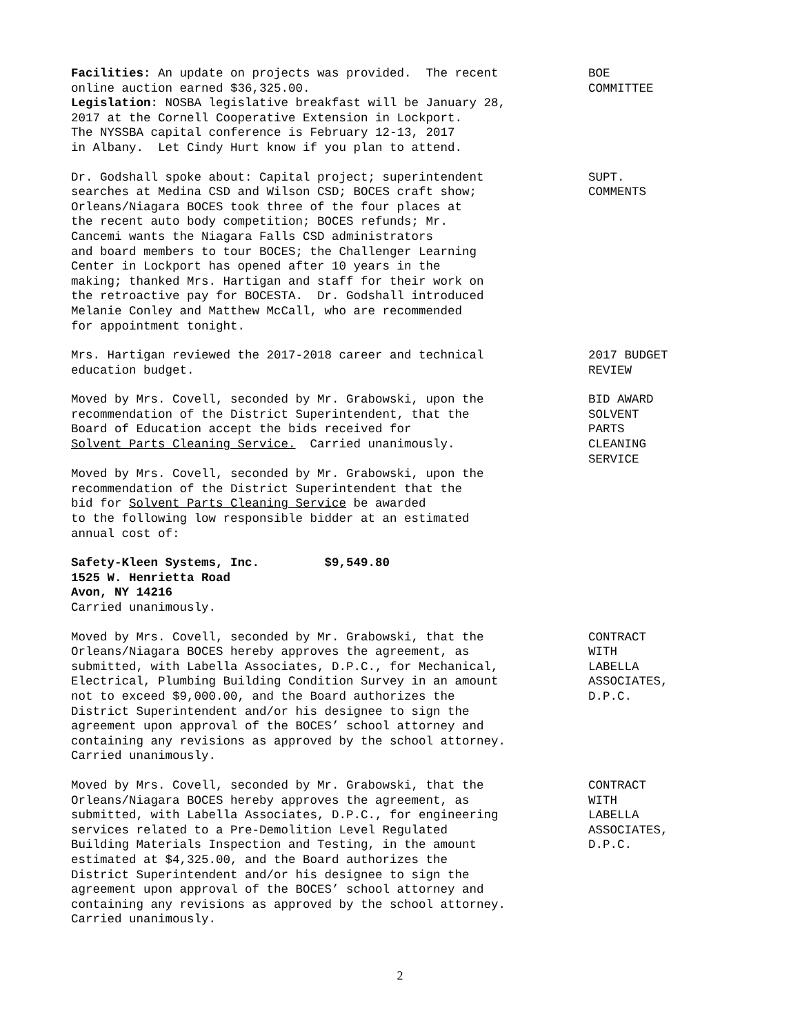Facilities: An update on projects was provided. The recent online auction earned $36,325.00. Legislation: NOSBA legislative breakfast will be January 28, 2017 at the Cornell Cooperative Extension in Lockport. The NYSSBA capital conference is February 12-13, 2017 in Albany. Let Cindy Hurt know if you plan to attend.
BOE COMMITTEE
Dr. Godshall spoke about: Capital project; superintendent searches at Medina CSD and Wilson CSD; BOCES craft show; Orleans/Niagara BOCES took three of the four places at the recent auto body competition; BOCES refunds; Mr. Cancemi wants the Niagara Falls CSD administrators and board members to tour BOCES; the Challenger Learning Center in Lockport has opened after 10 years in the making; thanked Mrs. Hartigan and staff for their work on the retroactive pay for BOCESTA. Dr. Godshall introduced Melanie Conley and Matthew McCall, who are recommended for appointment tonight.
SUPT. COMMENTS
Mrs. Hartigan reviewed the 2017-2018 career and technical education budget.
2017 BUDGET REVIEW
Moved by Mrs. Covell, seconded by Mr. Grabowski, upon the recommendation of the District Superintendent, that the Board of Education accept the bids received for Solvent Parts Cleaning Service. Carried unanimously.
BID AWARD SOLVENT PARTS CLEANING SERVICE
Moved by Mrs. Covell, seconded by Mr. Grabowski, upon the recommendation of the District Superintendent that the bid for Solvent Parts Cleaning Service be awarded to the following low responsible bidder at an estimated annual cost of:
Safety-Kleen Systems, Inc. $9,549.80 1525 W. Henrietta Road Avon, NY 14216 Carried unanimously.
Moved by Mrs. Covell, seconded by Mr. Grabowski, that the Orleans/Niagara BOCES hereby approves the agreement, as submitted, with Labella Associates, D.P.C., for Mechanical, Electrical, Plumbing Building Condition Survey in an amount not to exceed $9,000.00, and the Board authorizes the District Superintendent and/or his designee to sign the agreement upon approval of the BOCES’ school attorney and containing any revisions as approved by the school attorney. Carried unanimously.
CONTRACT WITH LABELLA ASSOCIATES, D.P.C.
Moved by Mrs. Covell, seconded by Mr. Grabowski, that the Orleans/Niagara BOCES hereby approves the agreement, as submitted, with Labella Associates, D.P.C., for engineering services related to a Pre-Demolition Level Regulated Building Materials Inspection and Testing, in the amount estimated at $4,325.00, and the Board authorizes the District Superintendent and/or his designee to sign the agreement upon approval of the BOCES’ school attorney and containing any revisions as approved by the school attorney. Carried unanimously.
CONTRACT WITH LABELLA ASSOCIATES, D.P.C.
2